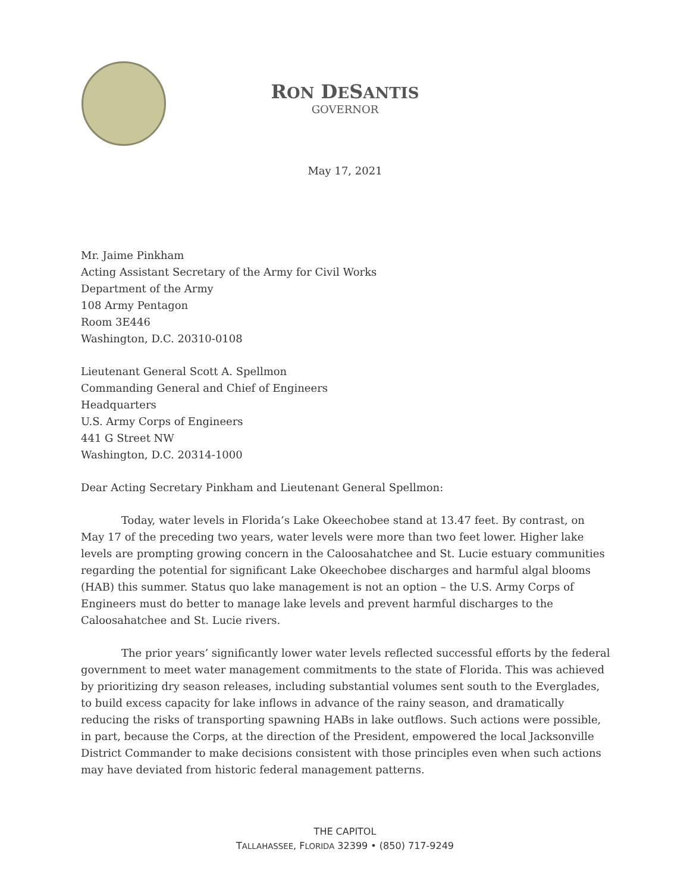RON DESANTIS
GOVERNOR
May 17, 2021
Mr. Jaime Pinkham
Acting Assistant Secretary of the Army for Civil Works
Department of the Army
108 Army Pentagon
Room 3E446
Washington, D.C. 20310-0108
Lieutenant General Scott A. Spellmon
Commanding General and Chief of Engineers
Headquarters
U.S. Army Corps of Engineers
441 G Street NW
Washington, D.C. 20314-1000
Dear Acting Secretary Pinkham and Lieutenant General Spellmon:
Today, water levels in Florida’s Lake Okeechobee stand at 13.47 feet. By contrast, on May 17 of the preceding two years, water levels were more than two feet lower. Higher lake levels are prompting growing concern in the Caloosahatchee and St. Lucie estuary communities regarding the potential for significant Lake Okeechobee discharges and harmful algal blooms (HAB) this summer. Status quo lake management is not an option – the U.S. Army Corps of Engineers must do better to manage lake levels and prevent harmful discharges to the Caloosahatchee and St. Lucie rivers.
The prior years’ significantly lower water levels reflected successful efforts by the federal government to meet water management commitments to the state of Florida. This was achieved by prioritizing dry season releases, including substantial volumes sent south to the Everglades, to build excess capacity for lake inflows in advance of the rainy season, and dramatically reducing the risks of transporting spawning HABs in lake outflows. Such actions were possible, in part, because the Corps, at the direction of the President, empowered the local Jacksonville District Commander to make decisions consistent with those principles even when such actions may have deviated from historic federal management patterns.
THE CAPITOL
TALLAHASSEE, FLORIDA 32399 • (850) 717-9249